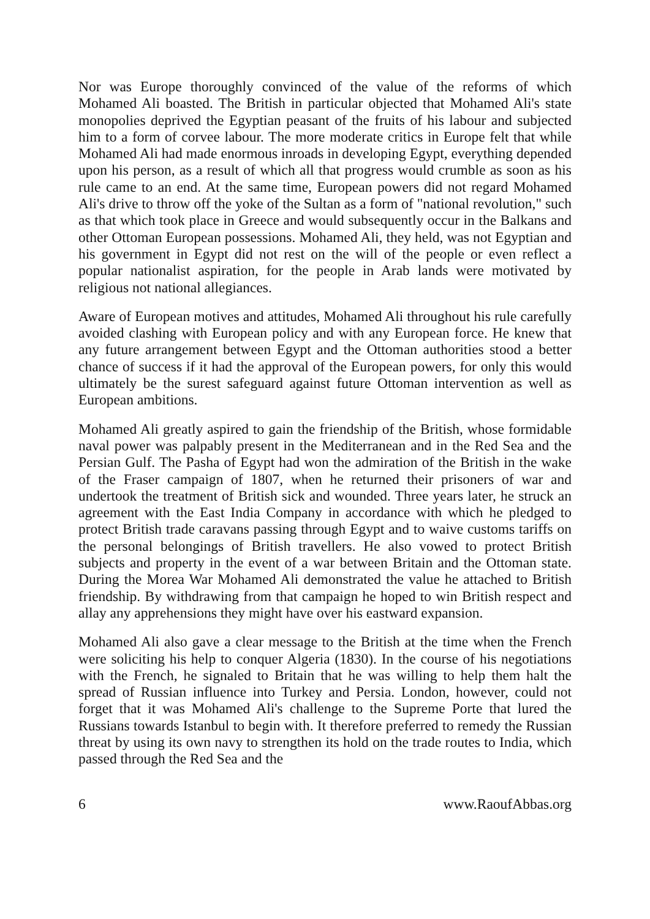Nor was Europe thoroughly convinced of the value of the reforms of which Mohamed Ali boasted. The British in particular objected that Mohamed Ali's state monopolies deprived the Egyptian peasant of the fruits of his labour and subjected him to a form of corvee labour. The more moderate critics in Europe felt that while Mohamed Ali had made enormous inroads in developing Egypt, everything depended upon his person, as a result of which all that progress would crumble as soon as his rule came to an end. At the same time, European powers did not regard Mohamed Ali's drive to throw off the yoke of the Sultan as a form of "national revolution," such as that which took place in Greece and would subsequently occur in the Balkans and other Ottoman European possessions. Mohamed Ali, they held, was not Egyptian and his government in Egypt did not rest on the will of the people or even reflect a popular nationalist aspiration, for the people in Arab lands were motivated by religious not national allegiances.
Aware of European motives and attitudes, Mohamed Ali throughout his rule carefully avoided clashing with European policy and with any European force. He knew that any future arrangement between Egypt and the Ottoman authorities stood a better chance of success if it had the approval of the European powers, for only this would ultimately be the surest safeguard against future Ottoman intervention as well as European ambitions.
Mohamed Ali greatly aspired to gain the friendship of the British, whose formidable naval power was palpably present in the Mediterranean and in the Red Sea and the Persian Gulf. The Pasha of Egypt had won the admiration of the British in the wake of the Fraser campaign of 1807, when he returned their prisoners of war and undertook the treatment of British sick and wounded. Three years later, he struck an agreement with the East India Company in accordance with which he pledged to protect British trade caravans passing through Egypt and to waive customs tariffs on the personal belongings of British travellers. He also vowed to protect British subjects and property in the event of a war between Britain and the Ottoman state. During the Morea War Mohamed Ali demonstrated the value he attached to British friendship. By withdrawing from that campaign he hoped to win British respect and allay any apprehensions they might have over his eastward expansion.
Mohamed Ali also gave a clear message to the British at the time when the French were soliciting his help to conquer Algeria (1830). In the course of his negotiations with the French, he signaled to Britain that he was willing to help them halt the spread of Russian influence into Turkey and Persia. London, however, could not forget that it was Mohamed Ali's challenge to the Supreme Porte that lured the Russians towards Istanbul to begin with. It therefore preferred to remedy the Russian threat by using its own navy to strengthen its hold on the trade routes to India, which passed through the Red Sea and the
6 www.RaoufAbbas.org